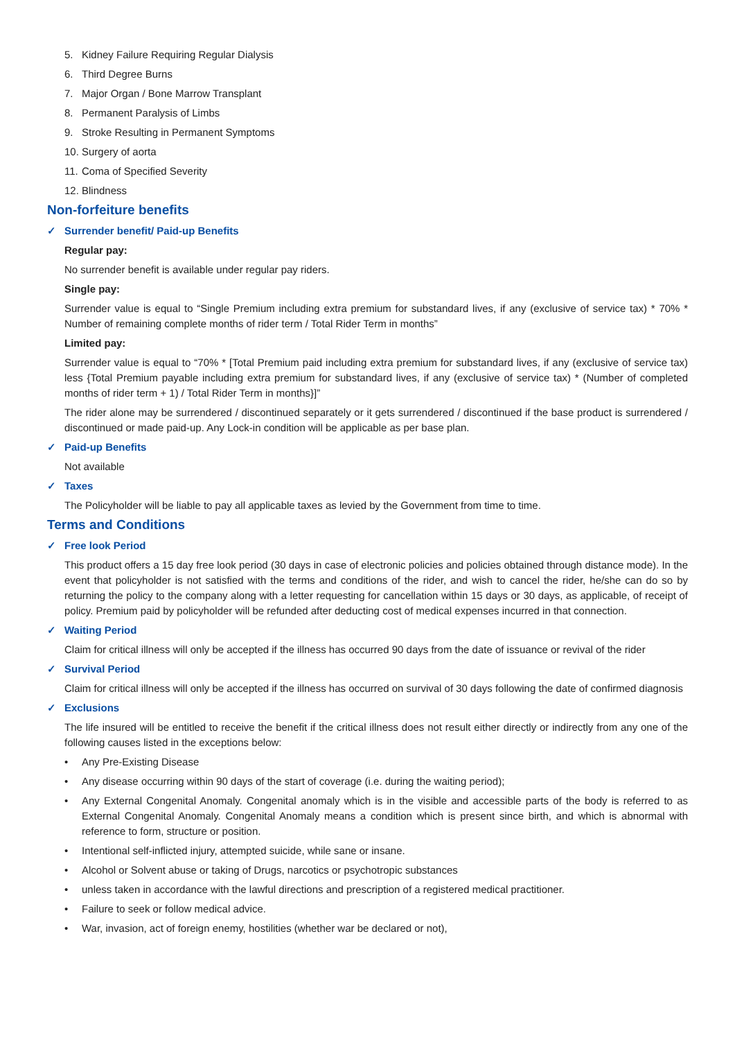5. Kidney Failure Requiring Regular Dialysis
6. Third Degree Burns
7. Major Organ / Bone Marrow Transplant
8. Permanent Paralysis of Limbs
9. Stroke Resulting in Permanent Symptoms
10. Surgery of aorta
11. Coma of Specified Severity
12. Blindness
Non-forfeiture benefits
✓ Surrender benefit/ Paid-up Benefits
Regular pay:
No surrender benefit is available under regular pay riders.
Single pay:
Surrender value is equal to “Single Premium including extra premium for substandard lives, if any (exclusive of service tax) * 70% * Number of remaining complete months of rider term / Total Rider Term in months”
Limited pay:
Surrender value is equal to “70% * [Total Premium paid including extra premium for substandard lives, if any (exclusive of service tax) less {Total Premium payable including extra premium for substandard lives, if any (exclusive of service tax) * (Number of completed months of rider term + 1) / Total Rider Term in months}]”
The rider alone may be surrendered / discontinued separately or it gets surrendered / discontinued if the base product is surrendered / discontinued or made paid-up. Any Lock-in condition will be applicable as per base plan.
✓ Paid-up Benefits
Not available
✓ Taxes
The Policyholder will be liable to pay all applicable taxes as levied by the Government from time to time.
Terms and Conditions
✓ Free look Period
This product offers a 15 day free look period (30 days in case of electronic policies and policies obtained through distance mode). In the event that policyholder is not satisfied with the terms and conditions of the rider, and wish to cancel the rider, he/she can do so by returning the policy to the company along with a letter requesting for cancellation within 15 days or 30 days, as applicable, of receipt of policy. Premium paid by policyholder will be refunded after deducting cost of medical expenses incurred in that connection.
✓ Waiting Period
Claim for critical illness will only be accepted if the illness has occurred 90 days from the date of issuance or revival of the rider
✓ Survival Period
Claim for critical illness will only be accepted if the illness has occurred on survival of 30 days following the date of confirmed diagnosis
✓ Exclusions
The life insured will be entitled to receive the benefit if the critical illness does not result either directly or indirectly from any one of the following causes listed in the exceptions below:
• Any Pre-Existing Disease
• Any disease occurring within 90 days of the start of coverage (i.e. during the waiting period);
• Any External Congenital Anomaly. Congenital anomaly which is in the visible and accessible parts of the body is referred to as External Congenital Anomaly. Congenital Anomaly means a condition which is present since birth, and which is abnormal with reference to form, structure or position.
• Intentional self-inflicted injury, attempted suicide, while sane or insane.
• Alcohol or Solvent abuse or taking of Drugs, narcotics or psychotropic substances
• unless taken in accordance with the lawful directions and prescription of a registered medical practitioner.
• Failure to seek or follow medical advice.
• War, invasion, act of foreign enemy, hostilities (whether war be declared or not),